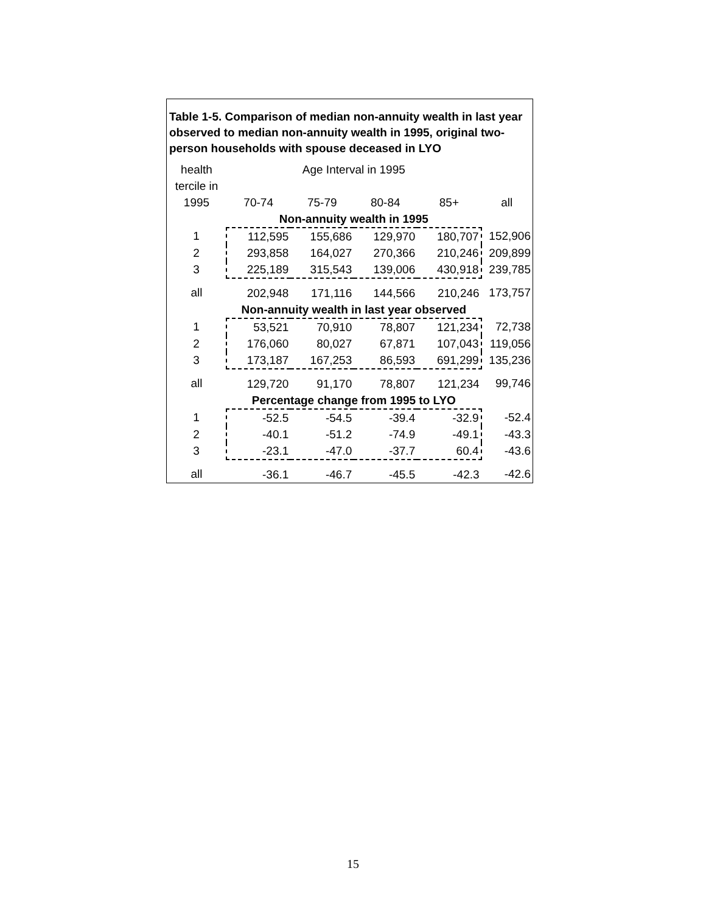Table 1-5. Comparison of median non-annuity wealth in last year observed to median non-annuity wealth in 1995, original two-person households with spouse deceased in LYO
| health | Age Interval in 1995 | | | | |
| tercile in | | | | | |
| 1995 | 70-74 | 75-79 | 80-84 | 85+ | all |
| | Non-annuity wealth in 1995 | | | | |
| 1 | 112,595 | 155,686 | 129,970 | 180,707 | 152,906 |
| 2 | 293,858 | 164,027 | 270,366 | 210,246 | 209,899 |
| 3 | 225,189 | 315,543 | 139,006 | 430,918 | 239,785 |
| all | 202,948 | 171,116 | 144,566 | 210,246 | 173,757 |
| | Non-annuity wealth in last year observed | | | | |
| 1 | 53,521 | 70,910 | 78,807 | 121,234 | 72,738 |
| 2 | 176,060 | 80,027 | 67,871 | 107,043 | 119,056 |
| 3 | 173,187 | 167,253 | 86,593 | 691,299 | 135,236 |
| all | 129,720 | 91,170 | 78,807 | 121,234 | 99,746 |
| | Percentage change from 1995 to LYO | | | | |
| 1 | -52.5 | -54.5 | -39.4 | -32.9 | -52.4 |
| 2 | -40.1 | -51.2 | -74.9 | -49.1 | -43.3 |
| 3 | -23.1 | -47.0 | -37.7 | 60.4 | -43.6 |
| all | -36.1 | -46.7 | -45.5 | -42.3 | -42.6 |
15